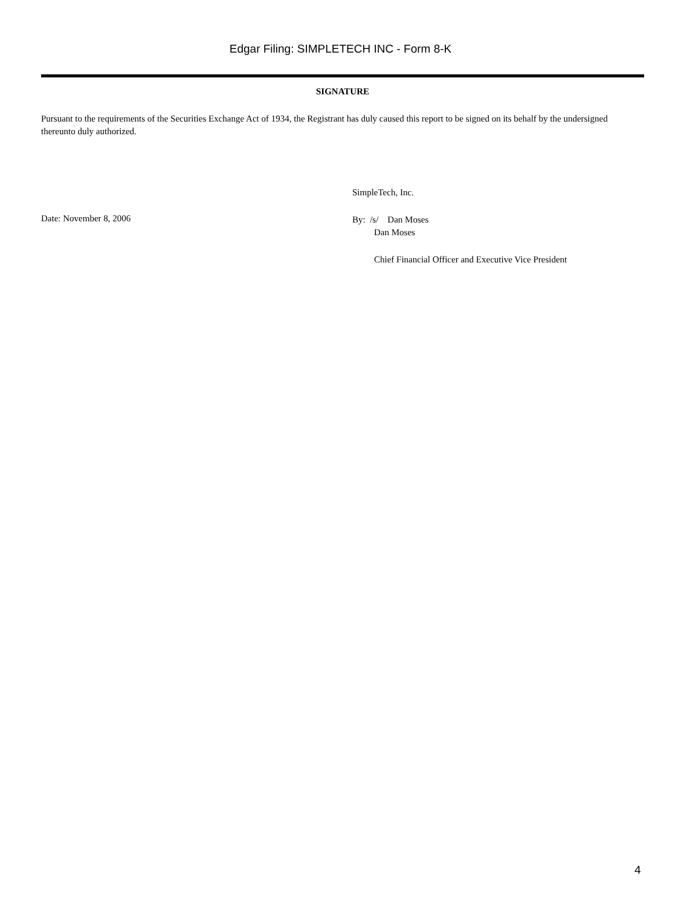Edgar Filing: SIMPLETECH INC - Form 8-K
SIGNATURE
Pursuant to the requirements of the Securities Exchange Act of 1934, the Registrant has duly caused this report to be signed on its behalf by the undersigned thereunto duly authorized.
Date: November 8, 2006
SimpleTech, Inc.
By: /s/ Dan Moses
Dan Moses
Chief Financial Officer and Executive Vice President
4